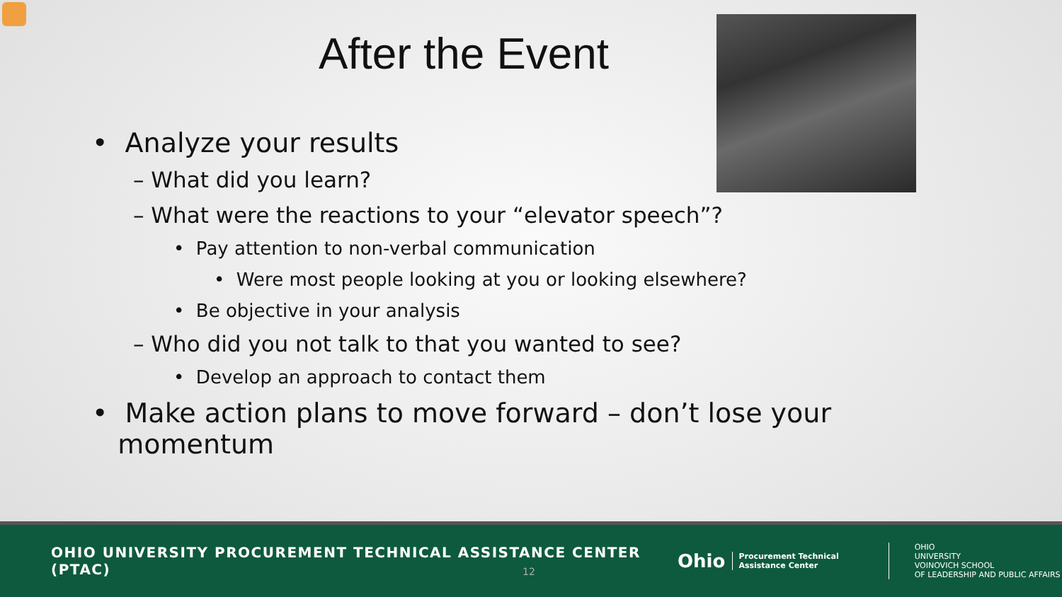After the Event
• Analyze your results
– What did you learn?
– What were the reactions to your “elevator speech”?
• Pay attention to non-verbal communication
• Were most people looking at you or looking elsewhere?
• Be objective in your analysis
– Who did you not talk to that you wanted to see?
• Develop an approach to contact them
• Make action plans to move forward – don’t lose your
momentum
OHIO UNIVERSITY PROCUREMENT TECHNICAL ASSISTANCE CENTER (PTAC)
12
Ohio
Procurement Technical
Assistance Center
OHIO
UNIVERSITY
VOINOVICH SCHOOL
OF LEADERSHIP AND PUBLIC AFFAIRS